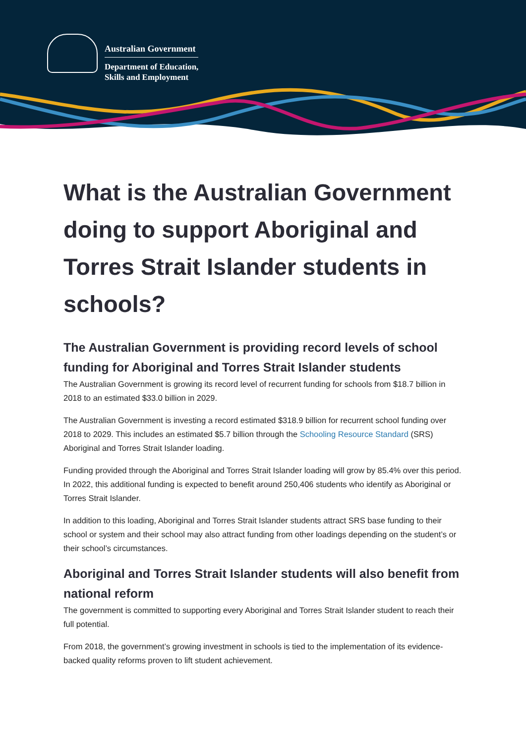Australian Government
Department of Education,
Skills and Employment
What is the Australian Government doing to support Aboriginal and Torres Strait Islander students in schools?
The Australian Government is providing record levels of school funding for Aboriginal and Torres Strait Islander students
The Australian Government is growing its record level of recurrent funding for schools from $18.7 billion in 2018 to an estimated $33.0 billion in 2029.
The Australian Government is investing a record estimated $318.9 billion for recurrent school funding over 2018 to 2029. This includes an estimated $5.7 billion through the Schooling Resource Standard (SRS) Aboriginal and Torres Strait Islander loading.
Funding provided through the Aboriginal and Torres Strait Islander loading will grow by 85.4% over this period. In 2022, this additional funding is expected to benefit around 250,406 students who identify as Aboriginal or Torres Strait Islander.
In addition to this loading, Aboriginal and Torres Strait Islander students attract SRS base funding to their school or system and their school may also attract funding from other loadings depending on the student’s or their school’s circumstances.
Aboriginal and Torres Strait Islander students will also benefit from national reform
The government is committed to supporting every Aboriginal and Torres Strait Islander student to reach their full potential.
From 2018, the government’s growing investment in schools is tied to the implementation of its evidence-backed quality reforms proven to lift student achievement.